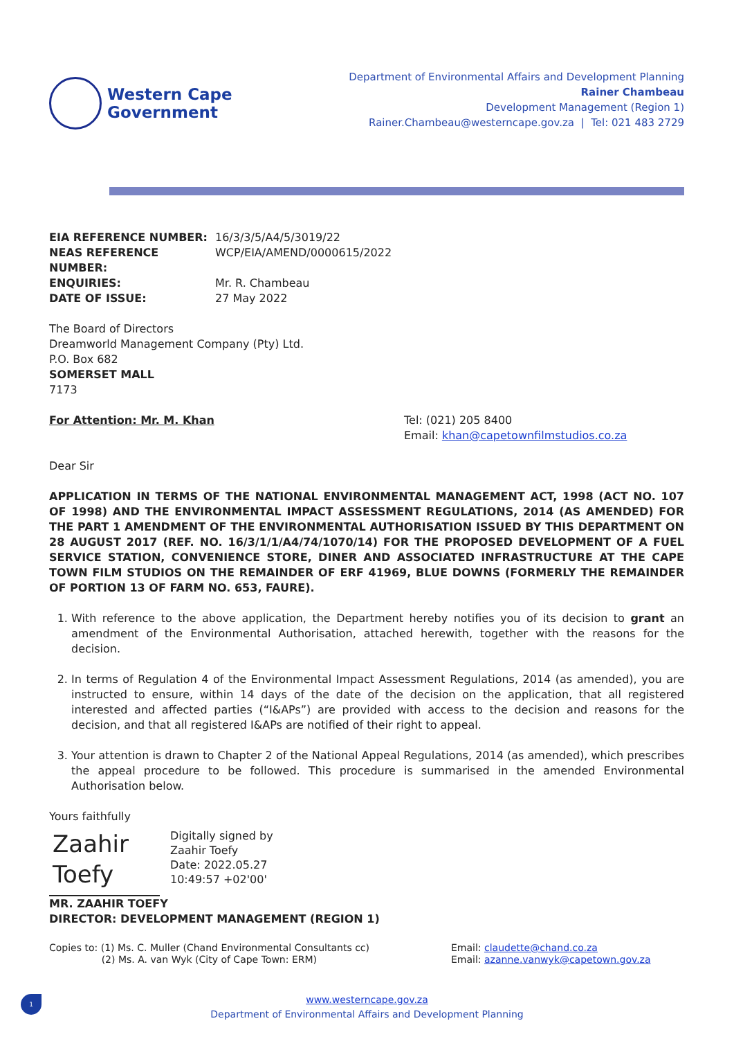Western Cape
Government
Department of Environmental Affairs and Development Planning
Rainer Chambeau
Development Management (Region 1)
Rainer.Chambeau@westerncape.gov.za | Tel: 021 483 2729
EIA REFERENCE NUMBER: 16/3/3/5/A4/5/3019/22 NEAS REFERENCE NUMBER: WCP/EIA/AMEND/0000615/2022 ENQUIRIES: Mr. R. Chambeau DATE OF ISSUE: 27 May 2022
The Board of Directors
Dreamworld Management Company (Pty) Ltd.
P.O. Box 682
SOMERSET MALL
7173
For Attention: Mr. M. Khan Tel: (021) 205 8400
Email: khan@capetownfilmstudios.co.za
Dear Sir
APPLICATION IN TERMS OF THE NATIONAL ENVIRONMENTAL MANAGEMENT ACT, 1998 (ACT NO. 107 OF 1998) AND THE ENVIRONMENTAL IMPACT ASSESSMENT REGULATIONS, 2014 (AS AMENDED) FOR THE PART 1 AMENDMENT OF THE ENVIRONMENTAL AUTHORISATION ISSUED BY THIS DEPARTMENT ON 28 AUGUST 2017 (REF. NO. 16/3/1/1/A4/74/1070/14) FOR THE PROPOSED DEVELOPMENT OF A FUEL SERVICE STATION, CONVENIENCE STORE, DINER AND ASSOCIATED INFRASTRUCTURE AT THE CAPE TOWN FILM STUDIOS ON THE REMAINDER OF ERF 41969, BLUE DOWNS (FORMERLY THE REMAINDER OF PORTION 13 OF FARM NO. 653, FAURE).
1. With reference to the above application, the Department hereby notifies you of its decision to grant an amendment of the Environmental Authorisation, attached herewith, together with the reasons for the decision.
2. In terms of Regulation 4 of the Environmental Impact Assessment Regulations, 2014 (as amended), you are instructed to ensure, within 14 days of the date of the decision on the application, that all registered interested and affected parties (“I&APs”) are provided with access to the decision and reasons for the decision, and that all registered I&APs are notified of their right to appeal.
3. Your attention is drawn to Chapter 2 of the National Appeal Regulations, 2014 (as amended), which prescribes the appeal procedure to be followed. This procedure is summarised in the amended Environmental Authorisation below.
Yours faithfully
Zaahir
Toefy
Digitally signed by
Zaahir Toefy
Date: 2022.05.27
10:49:57 +02'00'
MR. ZAAHIR TOEFY
DIRECTOR: DEVELOPMENT MANAGEMENT (REGION 1)
Copies to: (1) Ms. C. Muller (Chand Environmental Consultants cc)
(2) Ms. A. van Wyk (City of Cape Town: ERM) Email: claudette@chand.co.za
Email: azanne.vanwyk@capetown.gov.za
1
www.westerncape.gov.za
Department of Environmental Affairs and Development Planning